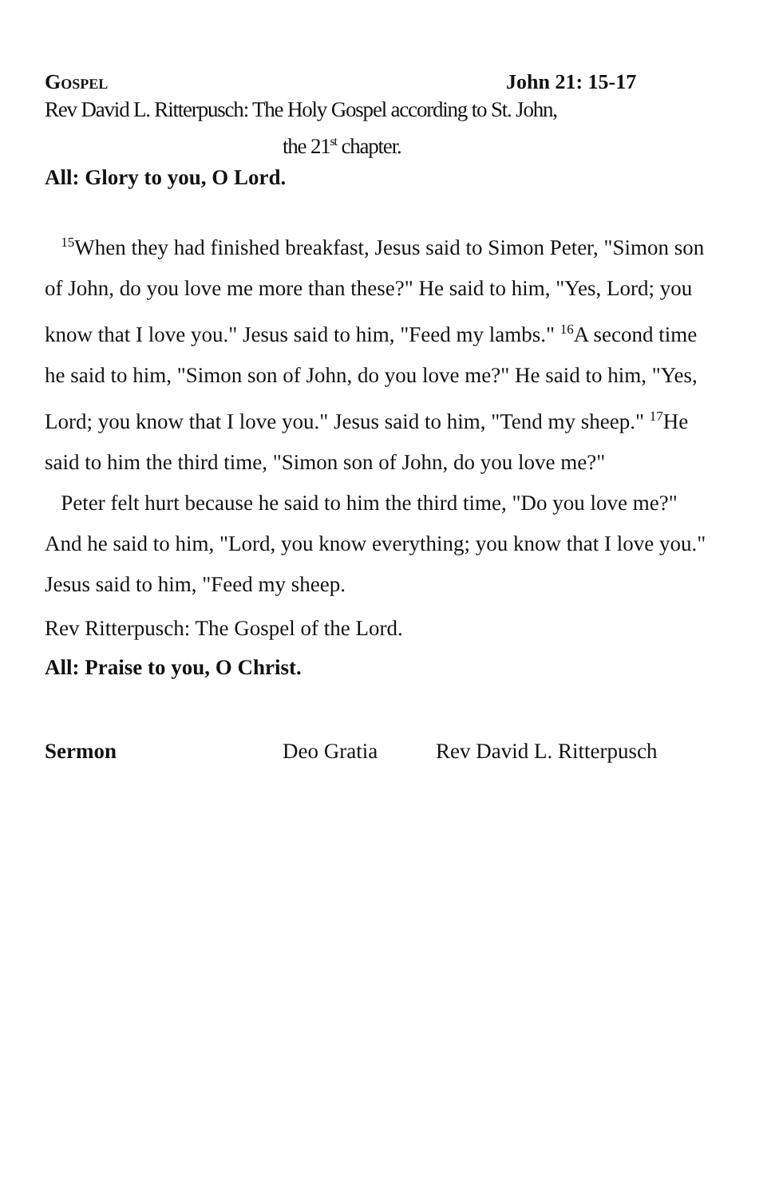GOSPEL
John 21: 15-17
Rev David L. Ritterpusch: The Holy Gospel according to St. John,
the 21<sup>st</sup> chapter.
All: Glory to you, O Lord.
<sup>15</sup> When they had finished breakfast, Jesus said to Simon Peter, "Simon son of John, do you love me more than these?" He said to him, "Yes, Lord; you know that I love you." Jesus said to him, "Feed my lambs." <sup>16</sup>A second time he said to him, "Simon son of John, do you love me?" He said to him, "Yes, Lord; you know that I love you." Jesus said to him, "Tend my sheep." <sup>17</sup>He said to him the third time, "Simon son of John, do you love me?"
Peter felt hurt because he said to him the third time, "Do you love me?" And he said to him, "Lord, you know everything; you know that I love you." Jesus said to him, "Feed my sheep.
Rev Ritterpusch: The Gospel of the Lord.
All: Praise to you, O Christ.
Sermon Deo Gratia Rev David L. Ritterpusch